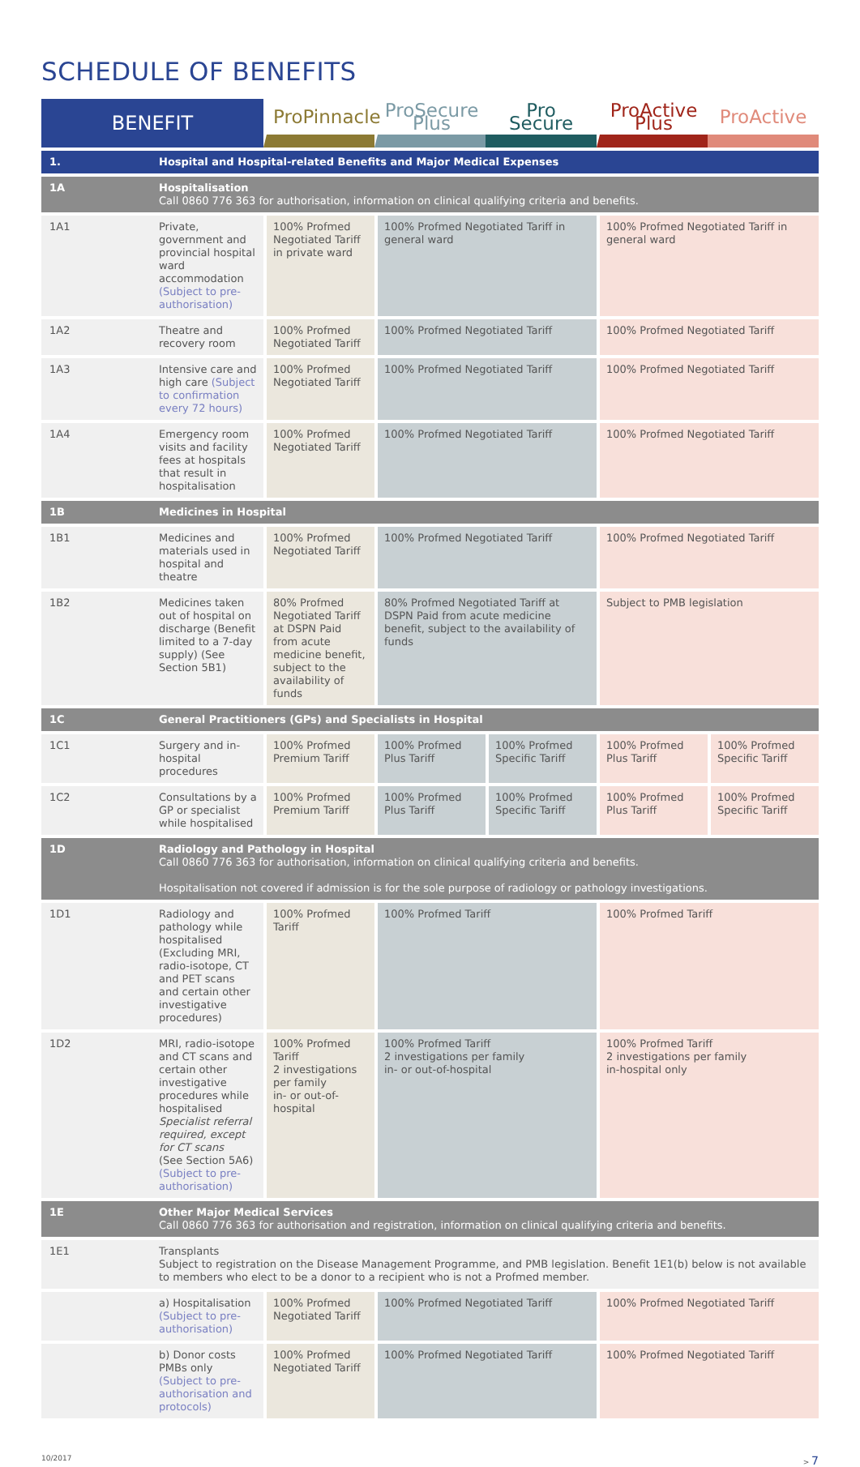SCHEDULE OF BENEFITS
| BENEFIT | | ProPinnacle | ProSecure Plus | Pro Secure | ProActive Plus | ProActive |
| --- | --- | --- | --- | --- | --- | --- |
| 1. | Hospital and Hospital-related Benefits and Major Medical Expenses | | | | | |
| 1A | Hospitalisation Call 0860 776 363 for authorisation, information on clinical qualifying criteria and benefits. | | | | | |
| 1A1 | Private, government and provincial hospital ward accommodation (Subject to pre-authorisation) | 100% Profmed Negotiated Tariff in private ward | 100% Profmed Negotiated Tariff in general ward | | 100% Profmed Negotiated Tariff in general ward | |
| 1A2 | Theatre and recovery room | 100% Profmed Negotiated Tariff | 100% Profmed Negotiated Tariff | | 100% Profmed Negotiated Tariff | |
| 1A3 | Intensive care and high care (Subject to confirmation every 72 hours) | 100% Profmed Negotiated Tariff | 100% Profmed Negotiated Tariff | | 100% Profmed Negotiated Tariff | |
| 1A4 | Emergency room visits and facility fees at hospitals that result in hospitalisation | 100% Profmed Negotiated Tariff | 100% Profmed Negotiated Tariff | | 100% Profmed Negotiated Tariff | |
| 1B | Medicines in Hospital | | | | | |
| 1B1 | Medicines and materials used in hospital and theatre | 100% Profmed Negotiated Tariff | 100% Profmed Negotiated Tariff | | 100% Profmed Negotiated Tariff | |
| 1B2 | Medicines taken out of hospital on discharge (Benefit limited to a 7-day supply) (See Section 5B1) | 80% Profmed Negotiated Tariff at DSPN Paid from acute medicine benefit, subject to the availability of funds | 80% Profmed Negotiated Tariff at DSPN Paid from acute medicine benefit, subject to the availability of funds | | Subject to PMB legislation | |
| 1C | General Practitioners (GPs) and Specialists in Hospital | | | | | |
| 1C1 | Surgery and in-hospital procedures | 100% Profmed Premium Tariff | 100% Profmed Plus Tariff | 100% Profmed Specific Tariff | 100% Profmed Plus Tariff | 100% Profmed Specific Tariff |
| 1C2 | Consultations by a GP or specialist while hospitalised | 100% Profmed Premium Tariff | 100% Profmed Plus Tariff | 100% Profmed Specific Tariff | 100% Profmed Plus Tariff | 100% Profmed Specific Tariff |
| 1D | Radiology and Pathology in Hospital Call 0860 776 363 for authorisation, information on clinical qualifying criteria and benefits. Hospitalisation not covered if admission is for the sole purpose of radiology or pathology investigations. | | | | | |
| 1D1 | Radiology and pathology while hospitalised (Excluding MRI, radio-isotope, CT and PET scans and certain other investigative procedures) | 100% Profmed Tariff | 100% Profmed Tariff | | 100% Profmed Tariff | |
| 1D2 | MRI, radio-isotope and CT scans and certain other investigative procedures while hospitalised Specialist referral required, except for CT scans (See Section 5A6) (Subject to pre-authorisation) | 100% Profmed Tariff 2 investigations per family in- or out-of-hospital | 100% Profmed Tariff 2 investigations per family in- or out-of-hospital | | 100% Profmed Tariff 2 investigations per family in-hospital only | |
| 1E | Other Major Medical Services Call 0860 776 363 for authorisation and registration, information on clinical qualifying criteria and benefits. | | | | | |
| 1E1 | Transplants Subject to registration on the Disease Management Programme, and PMB legislation. Benefit 1E1(b) below is not available to members who elect to be a donor to a recipient who is not a Profmed member. | | | | | |
| | a) Hospitalisation (Subject to pre-authorisation) | 100% Profmed Negotiated Tariff | 100% Profmed Negotiated Tariff | | 100% Profmed Negotiated Tariff | |
| | b) Donor costs PMBs only (Subject to pre-authorisation and protocols) | 100% Profmed Negotiated Tariff | 100% Profmed Negotiated Tariff | | 100% Profmed Negotiated Tariff | |
10/2017 > 7